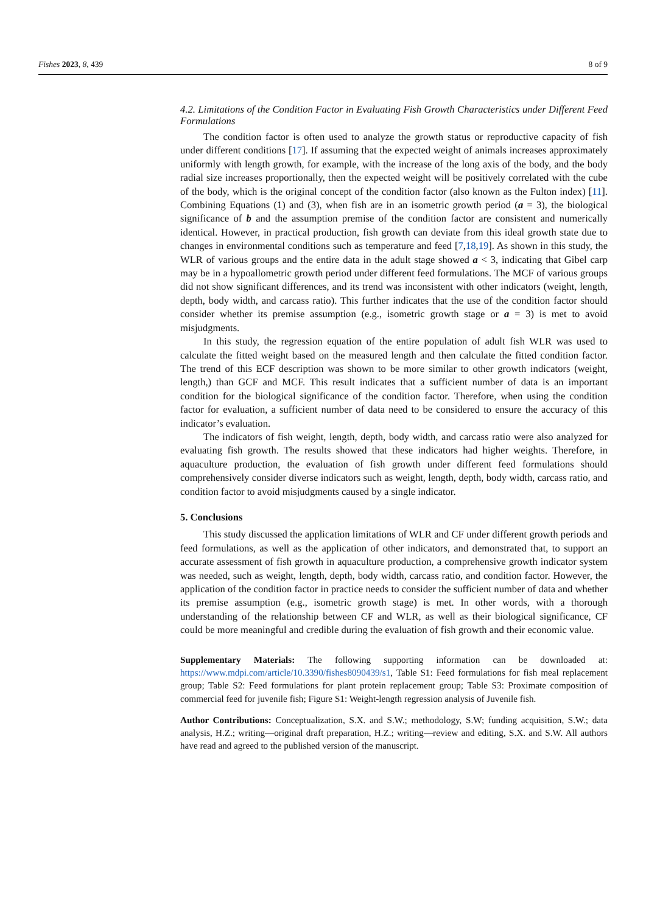Fishes 2023, 8, 439 8 of 9
4.2. Limitations of the Condition Factor in Evaluating Fish Growth Characteristics under Different Feed Formulations
The condition factor is often used to analyze the growth status or reproductive capacity of fish under different conditions [17]. If assuming that the expected weight of animals increases approximately uniformly with length growth, for example, with the increase of the long axis of the body, and the body radial size increases proportionally, then the expected weight will be positively correlated with the cube of the body, which is the original concept of the condition factor (also known as the Fulton index) [11]. Combining Equations (1) and (3), when fish are in an isometric growth period (a = 3), the biological significance of b and the assumption premise of the condition factor are consistent and numerically identical. However, in practical production, fish growth can deviate from this ideal growth state due to changes in environmental conditions such as temperature and feed [7,18,19]. As shown in this study, the WLR of various groups and the entire data in the adult stage showed a < 3, indicating that Gibel carp may be in a hypoallometric growth period under different feed formulations. The MCF of various groups did not show significant differences, and its trend was inconsistent with other indicators (weight, length, depth, body width, and carcass ratio). This further indicates that the use of the condition factor should consider whether its premise assumption (e.g., isometric growth stage or a = 3) is met to avoid misjudgments.
In this study, the regression equation of the entire population of adult fish WLR was used to calculate the fitted weight based on the measured length and then calculate the fitted condition factor. The trend of this ECF description was shown to be more similar to other growth indicators (weight, length,) than GCF and MCF. This result indicates that a sufficient number of data is an important condition for the biological significance of the condition factor. Therefore, when using the condition factor for evaluation, a sufficient number of data need to be considered to ensure the accuracy of this indicator’s evaluation.
The indicators of fish weight, length, depth, body width, and carcass ratio were also analyzed for evaluating fish growth. The results showed that these indicators had higher weights. Therefore, in aquaculture production, the evaluation of fish growth under different feed formulations should comprehensively consider diverse indicators such as weight, length, depth, body width, carcass ratio, and condition factor to avoid misjudgments caused by a single indicator.
5. Conclusions
This study discussed the application limitations of WLR and CF under different growth periods and feed formulations, as well as the application of other indicators, and demonstrated that, to support an accurate assessment of fish growth in aquaculture production, a comprehensive growth indicator system was needed, such as weight, length, depth, body width, carcass ratio, and condition factor. However, the application of the condition factor in practice needs to consider the sufficient number of data and whether its premise assumption (e.g., isometric growth stage) is met. In other words, with a thorough understanding of the relationship between CF and WLR, as well as their biological significance, CF could be more meaningful and credible during the evaluation of fish growth and their economic value.
Supplementary Materials: The following supporting information can be downloaded at: https://www.mdpi.com/article/10.3390/fishes8090439/s1, Table S1: Feed formulations for fish meal replacement group; Table S2: Feed formulations for plant protein replacement group; Table S3: Proximate composition of commercial feed for juvenile fish; Figure S1: Weight-length regression analysis of Juvenile fish.
Author Contributions: Conceptualization, S.X. and S.W.; methodology, S.W; funding acquisition, S.W.; data analysis, H.Z.; writing—original draft preparation, H.Z.; writing—review and editing, S.X. and S.W. All authors have read and agreed to the published version of the manuscript.